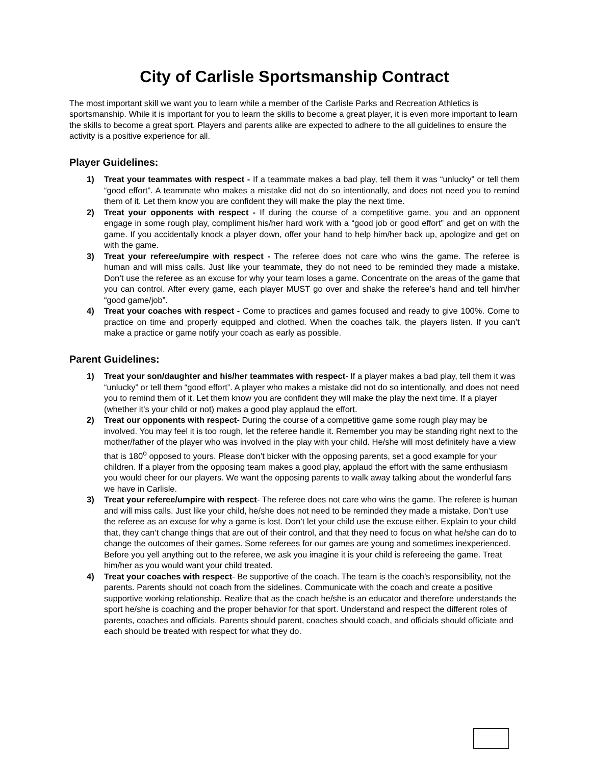City of Carlisle Sportsmanship Contract
The most important skill we want you to learn while a member of the Carlisle Parks and Recreation Athletics is sportsmanship. While it is important for you to learn the skills to become a great player, it is even more important to learn the skills to become a great sport. Players and parents alike are expected to adhere to the all guidelines to ensure the activity is a positive experience for all.
Player Guidelines:
1) Treat your teammates with respect - If a teammate makes a bad play, tell them it was “unlucky” or tell them “good effort”. A teammate who makes a mistake did not do so intentionally, and does not need you to remind them of it. Let them know you are confident they will make the play the next time.
2) Treat your opponents with respect - If during the course of a competitive game, you and an opponent engage in some rough play, compliment his/her hard work with a “good job or good effort” and get on with the game. If you accidentally knock a player down, offer your hand to help him/her back up, apologize and get on with the game.
3) Treat your referee/umpire with respect - The referee does not care who wins the game. The referee is human and will miss calls. Just like your teammate, they do not need to be reminded they made a mistake. Don’t use the referee as an excuse for why your team loses a game. Concentrate on the areas of the game that you can control. After every game, each player MUST go over and shake the referee’s hand and tell him/her “good game/job”.
4) Treat your coaches with respect - Come to practices and games focused and ready to give 100%. Come to practice on time and properly equipped and clothed. When the coaches talk, the players listen. If you can’t make a practice or game notify your coach as early as possible.
Parent Guidelines:
1) Treat your son/daughter and his/her teammates with respect- If a player makes a bad play, tell them it was “unlucky” or tell them “good effort”. A player who makes a mistake did not do so intentionally, and does not need you to remind them of it. Let them know you are confident they will make the play the next time. If a player (whether it’s your child or not) makes a good play applaud the effort.
2) Treat our opponents with respect- During the course of a competitive game some rough play may be involved. You may feel it is too rough, let the referee handle it. Remember you may be standing right next to the mother/father of the player who was involved in the play with your child. He/she will most definitely have a view that is 180<sup>o</sup> opposed to yours. Please don’t bicker with the opposing parents, set a good example for your children. If a player from the opposing team makes a good play, applaud the effort with the same enthusiasm you would cheer for our players. We want the opposing parents to walk away talking about the wonderful fans we have in Carlisle.
3) Treat your referee/umpire with respect- The referee does not care who wins the game. The referee is human and will miss calls. Just like your child, he/she does not need to be reminded they made a mistake. Don’t use the referee as an excuse for why a game is lost. Don’t let your child use the excuse either. Explain to your child that, they can’t change things that are out of their control, and that they need to focus on what he/she can do to change the outcomes of their games. Some referees for our games are young and sometimes inexperienced. Before you yell anything out to the referee, we ask you imagine it is your child is refereeing the game. Treat him/her as you would want your child treated.
4) Treat your coaches with respect- Be supportive of the coach. The team is the coach’s responsibility, not the parents. Parents should not coach from the sidelines. Communicate with the coach and create a positive supportive working relationship. Realize that as the coach he/she is an educator and therefore understands the sport he/she is coaching and the proper behavior for that sport. Understand and respect the different roles of parents, coaches and officials. Parents should parent, coaches should coach, and officials should officiate and each should be treated with respect for what they do.